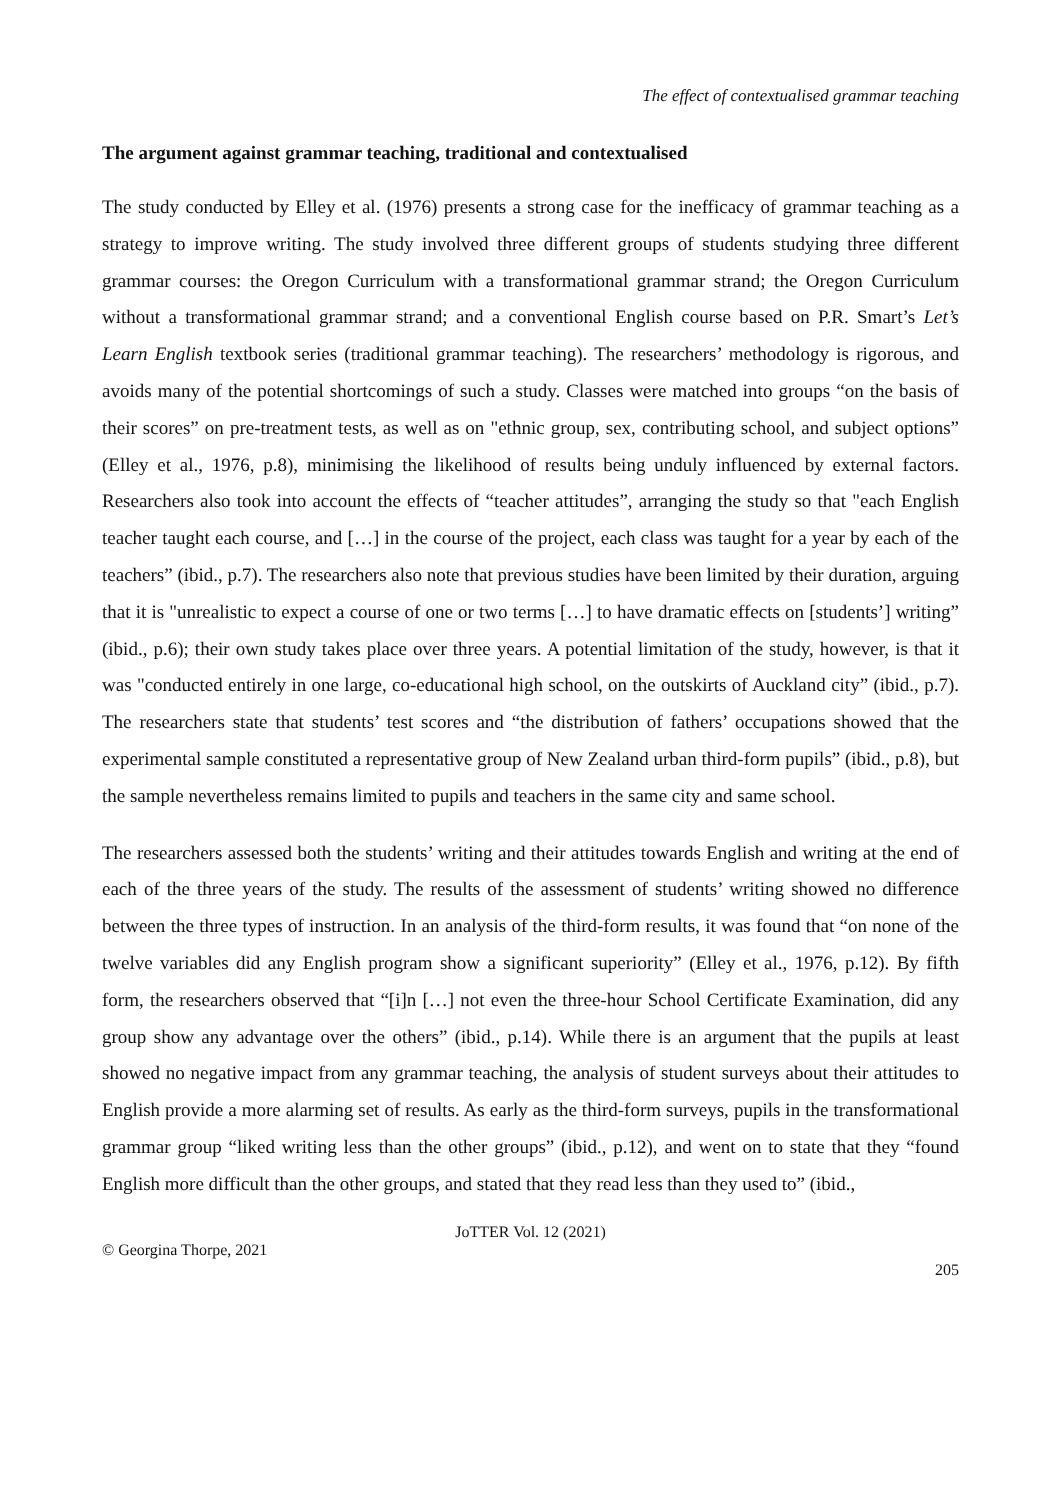The effect of contextualised grammar teaching
The argument against grammar teaching, traditional and contextualised
The study conducted by Elley et al. (1976) presents a strong case for the inefficacy of grammar teaching as a strategy to improve writing. The study involved three different groups of students studying three different grammar courses: the Oregon Curriculum with a transformational grammar strand; the Oregon Curriculum without a transformational grammar strand; and a conventional English course based on P.R. Smart’s Let’s Learn English textbook series (traditional grammar teaching). The researchers’ methodology is rigorous, and avoids many of the potential shortcomings of such a study. Classes were matched into groups “on the basis of their scores” on pre-treatment tests, as well as on "ethnic group, sex, contributing school, and subject options” (Elley et al., 1976, p.8), minimising the likelihood of results being unduly influenced by external factors. Researchers also took into account the effects of “teacher attitudes”, arranging the study so that "each English teacher taught each course, and […] in the course of the project, each class was taught for a year by each of the teachers” (ibid., p.7). The researchers also note that previous studies have been limited by their duration, arguing that it is "unrealistic to expect a course of one or two terms […] to have dramatic effects on [students’] writing” (ibid., p.6); their own study takes place over three years. A potential limitation of the study, however, is that it was "conducted entirely in one large, co-educational high school, on the outskirts of Auckland city” (ibid., p.7). The researchers state that students’ test scores and “the distribution of fathers’ occupations showed that the experimental sample constituted a representative group of New Zealand urban third-form pupils” (ibid., p.8), but the sample nevertheless remains limited to pupils and teachers in the same city and same school.
The researchers assessed both the students’ writing and their attitudes towards English and writing at the end of each of the three years of the study. The results of the assessment of students’ writing showed no difference between the three types of instruction. In an analysis of the third-form results, it was found that “on none of the twelve variables did any English program show a significant superiority” (Elley et al., 1976, p.12). By fifth form, the researchers observed that “[i]n […] not even the three-hour School Certificate Examination, did any group show any advantage over the others” (ibid., p.14). While there is an argument that the pupils at least showed no negative impact from any grammar teaching, the analysis of student surveys about their attitudes to English provide a more alarming set of results. As early as the third-form surveys, pupils in the transformational grammar group “liked writing less than the other groups” (ibid., p.12), and went on to state that they “found English more difficult than the other groups, and stated that they read less than they used to” (ibid.,
JoTTER Vol. 12 (2021)
© Georgina Thorpe, 2021
205